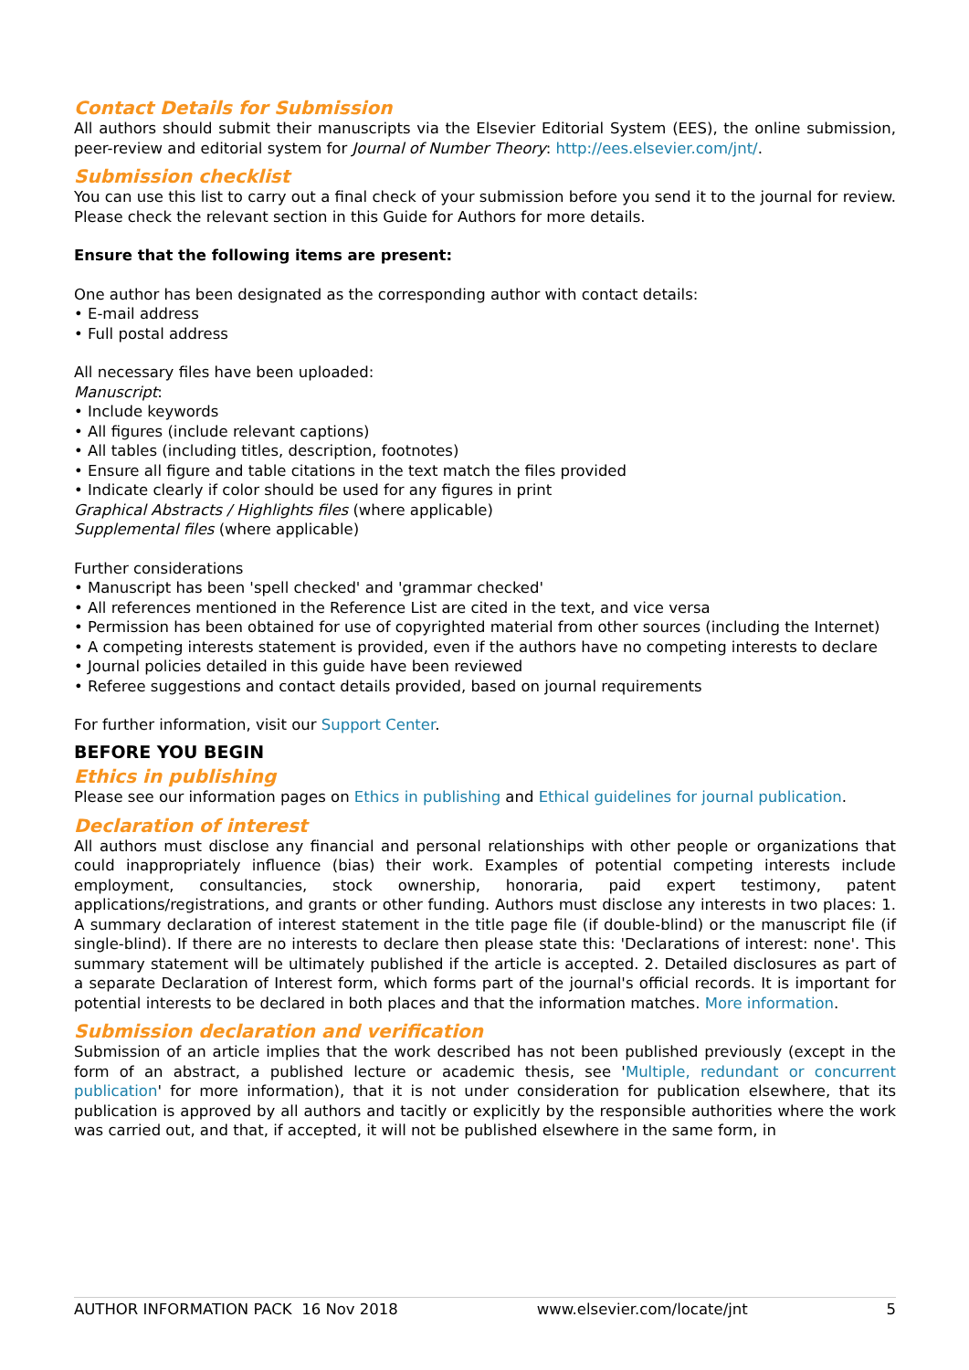Contact Details for Submission
All authors should submit their manuscripts via the Elsevier Editorial System (EES), the online submission, peer-review and editorial system for Journal of Number Theory: http://ees.elsevier.com/jnt/.
Submission checklist
You can use this list to carry out a final check of your submission before you send it to the journal for review. Please check the relevant section in this Guide for Authors for more details.
Ensure that the following items are present:
One author has been designated as the corresponding author with contact details:
• E-mail address
• Full postal address
All necessary files have been uploaded:
Manuscript:
• Include keywords
• All figures (include relevant captions)
• All tables (including titles, description, footnotes)
• Ensure all figure and table citations in the text match the files provided
• Indicate clearly if color should be used for any figures in print
Graphical Abstracts / Highlights files (where applicable)
Supplemental files (where applicable)
Further considerations
• Manuscript has been 'spell checked' and 'grammar checked'
• All references mentioned in the Reference List are cited in the text, and vice versa
• Permission has been obtained for use of copyrighted material from other sources (including the Internet)
• A competing interests statement is provided, even if the authors have no competing interests to declare
• Journal policies detailed in this guide have been reviewed
• Referee suggestions and contact details provided, based on journal requirements
For further information, visit our Support Center.
BEFORE YOU BEGIN
Ethics in publishing
Please see our information pages on Ethics in publishing and Ethical guidelines for journal publication.
Declaration of interest
All authors must disclose any financial and personal relationships with other people or organizations that could inappropriately influence (bias) their work. Examples of potential competing interests include employment, consultancies, stock ownership, honoraria, paid expert testimony, patent applications/registrations, and grants or other funding. Authors must disclose any interests in two places: 1. A summary declaration of interest statement in the title page file (if double-blind) or the manuscript file (if single-blind). If there are no interests to declare then please state this: 'Declarations of interest: none'. This summary statement will be ultimately published if the article is accepted. 2. Detailed disclosures as part of a separate Declaration of Interest form, which forms part of the journal's official records. It is important for potential interests to be declared in both places and that the information matches. More information.
Submission declaration and verification
Submission of an article implies that the work described has not been published previously (except in the form of an abstract, a published lecture or academic thesis, see 'Multiple, redundant or concurrent publication' for more information), that it is not under consideration for publication elsewhere, that its publication is approved by all authors and tacitly or explicitly by the responsible authorities where the work was carried out, and that, if accepted, it will not be published elsewhere in the same form, in
AUTHOR INFORMATION PACK 16 Nov 2018 www.elsevier.com/locate/jnt 5